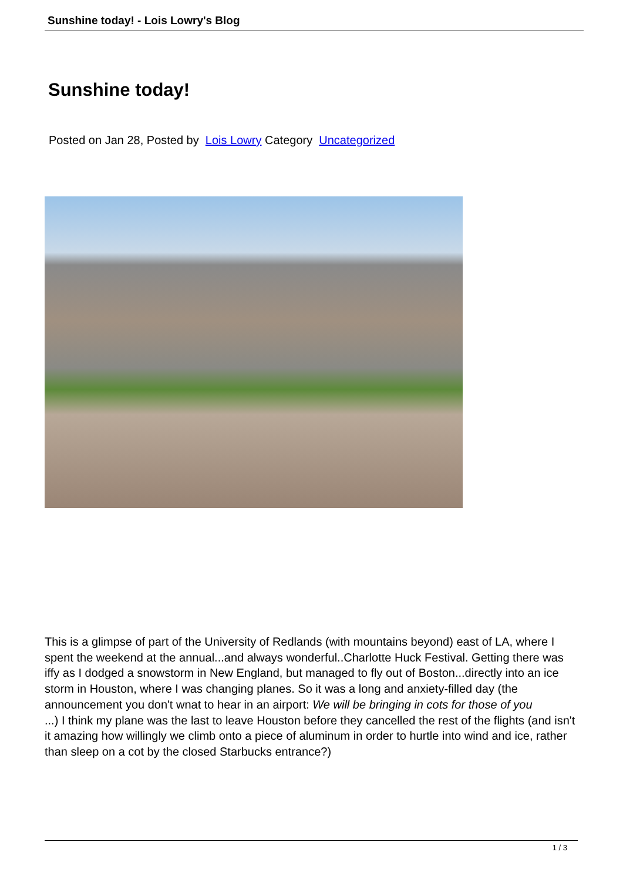Sunshine today! - Lois Lowry's Blog
Sunshine today!
Posted on Jan 28, Posted by Lois Lowry Category Uncategorized
This is a glimpse of part of the University of Redlands (with mountains beyond) east of LA, where I spent the weekend at the annual...and always wonderful..Charlotte Huck Festival. Getting there was iffy as I dodged a snowstorm in New England, but managed to fly out of Boston...directly into an ice storm in Houston, where I was changing planes. So it was a long and anxiety-filled day (the announcement you don't wnat to hear in an airport: We will be bringing in cots for those of you
...) I think my plane was the last to leave Houston before they cancelled the rest of the flights (and isn't it amazing how willingly we climb onto a piece of aluminum in order to hurtle into wind and ice, rather than sleep on a cot by the closed Starbucks entrance?)
1 / 3